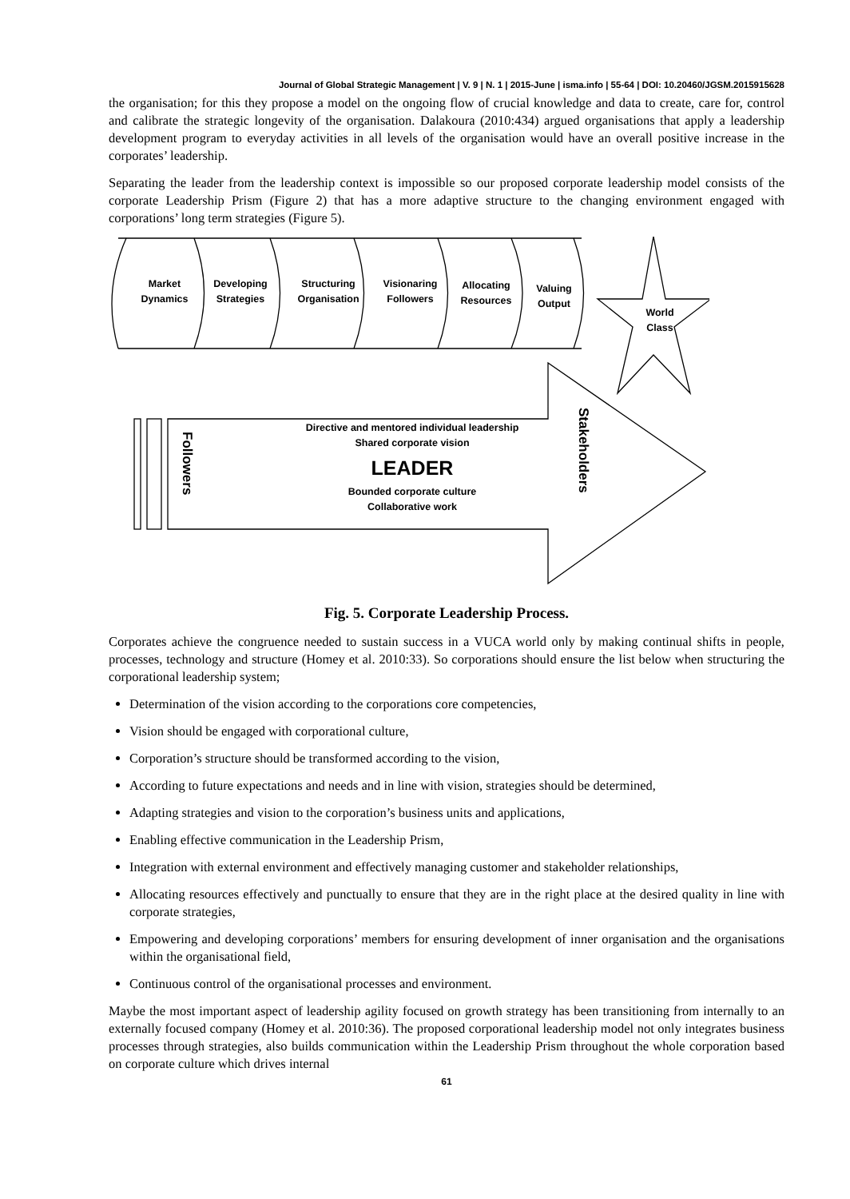Journal of Global Strategic Management | V. 9 | N. 1 | 2015-June | isma.info | 55-64 | DOI: 10.20460/JGSM.2015915628
the organisation; for this they propose a model on the ongoing flow of crucial knowledge and data to create, care for, control and calibrate the strategic longevity of the organisation. Dalakoura (2010:434) argued organisations that apply a leadership development program to everyday activities in all levels of the organisation would have an overall positive increase in the corporates’ leadership.
Separating the leader from the leadership context is impossible so our proposed corporate leadership model consists of the corporate Leadership Prism (Figure 2) that has a more adaptive structure to the changing environment engaged with corporations’ long term strategies (Figure 5).
Market
Dynamics
Developing
Strategies
Structuring
Organisation
Visionaring
Followers
Allocating
Resources
Valuing
Output
World
Class
Followers
Directive and mentored individual leadership
Shared corporate vision
LEADER
Bounded corporate culture
Collaborative work
Stakeholders
Fig. 5. Corporate Leadership Process.
Corporates achieve the congruence needed to sustain success in a VUCA world only by making continual shifts in people, processes, technology and structure (Homey et al. 2010:33). So corporations should ensure the list below when structuring the corporational leadership system;
Determination of the vision according to the corporations core competencies,
Vision should be engaged with corporational culture,
Corporation’s structure should be transformed according to the vision,
According to future expectations and needs and in line with vision, strategies should be determined,
Adapting strategies and vision to the corporation’s business units and applications,
Enabling effective communication in the Leadership Prism,
Integration with external environment and effectively managing customer and stakeholder relationships,
Allocating resources effectively and punctually to ensure that they are in the right place at the desired quality in line with corporate strategies,
Empowering and developing corporations’ members for ensuring development of inner organisation and the organisations within the organisational field,
Continuous control of the organisational processes and environment.
Maybe the most important aspect of leadership agility focused on growth strategy has been transitioning from internally to an externally focused company (Homey et al. 2010:36). The proposed corporational leadership model not only integrates business processes through strategies, also builds communication within the Leadership Prism throughout the whole corporation based on corporate culture which drives internal
61